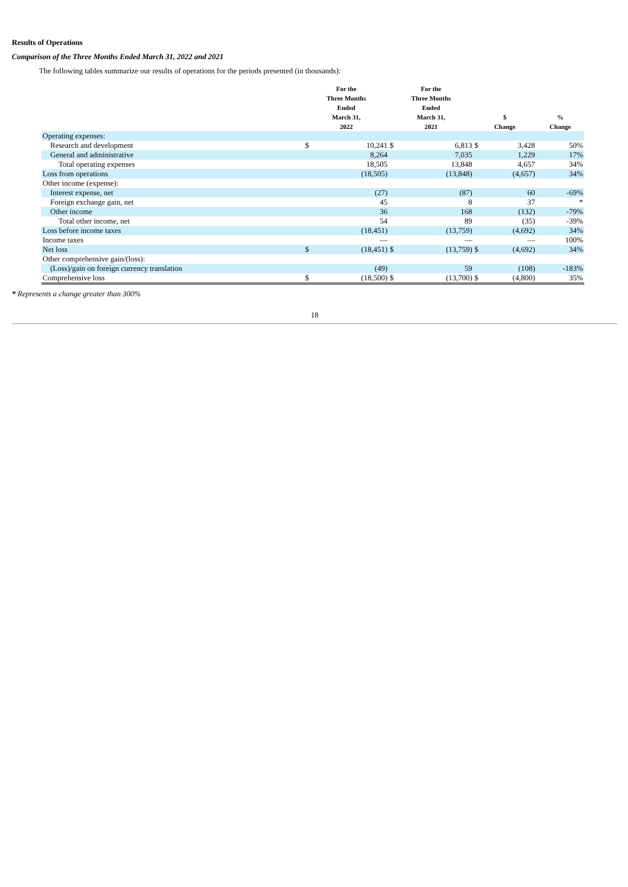Results of Operations
Comparison of the Three Months Ended March 31, 2022 and 2021
The following tables summarize our results of operations for the periods presented (in thousands):
| | For the Three Months Ended March 31, 2022 | | For the Three Months Ended March 31, 2021 | | $ Change | | % Change |
| --- | --- | --- | --- | --- | --- | --- | --- |
| Operating expenses: | | | | | | | |
| Research and development | $ | 10,241 | $ | 6,813 | $ | 3,428 | 50% |
| General and administrative | | 8,264 | | 7,035 | | 1,229 | 17% |
| Total operating expenses | | 18,505 | | 13,848 | | 4,657 | 34% |
| Loss from operations | | (18,505) | | (13,848) | | (4,657) | 34% |
| Other income (expense): | | | | | | | |
| Interest expense, net | | (27) | | (87) | | 60 | -69% |
| Foreign exchange gain, net | | 45 | | 8 | | 37 | * |
| Other income | | 36 | | 168 | | (132) | -79% |
| Total other income, net | | 54 | | 89 | | (35) | -39% |
| Loss before income taxes | | (18,451) | | (13,759) | | (4,692) | 34% |
| Income taxes | | — | | — | | — | 100% |
| Net loss | $ | (18,451) | $ | (13,759) | $ | (4,692) | 34% |
| Other comprehensive gain/(loss): | | | | | | | |
| (Loss)/gain on foreign currency translation | | (49) | | 59 | | (108) | -183% |
| Comprehensive loss | $ | (18,500) | $ | (13,700) | $ | (4,800) | 35% |
* Represents a change greater than 300%
18